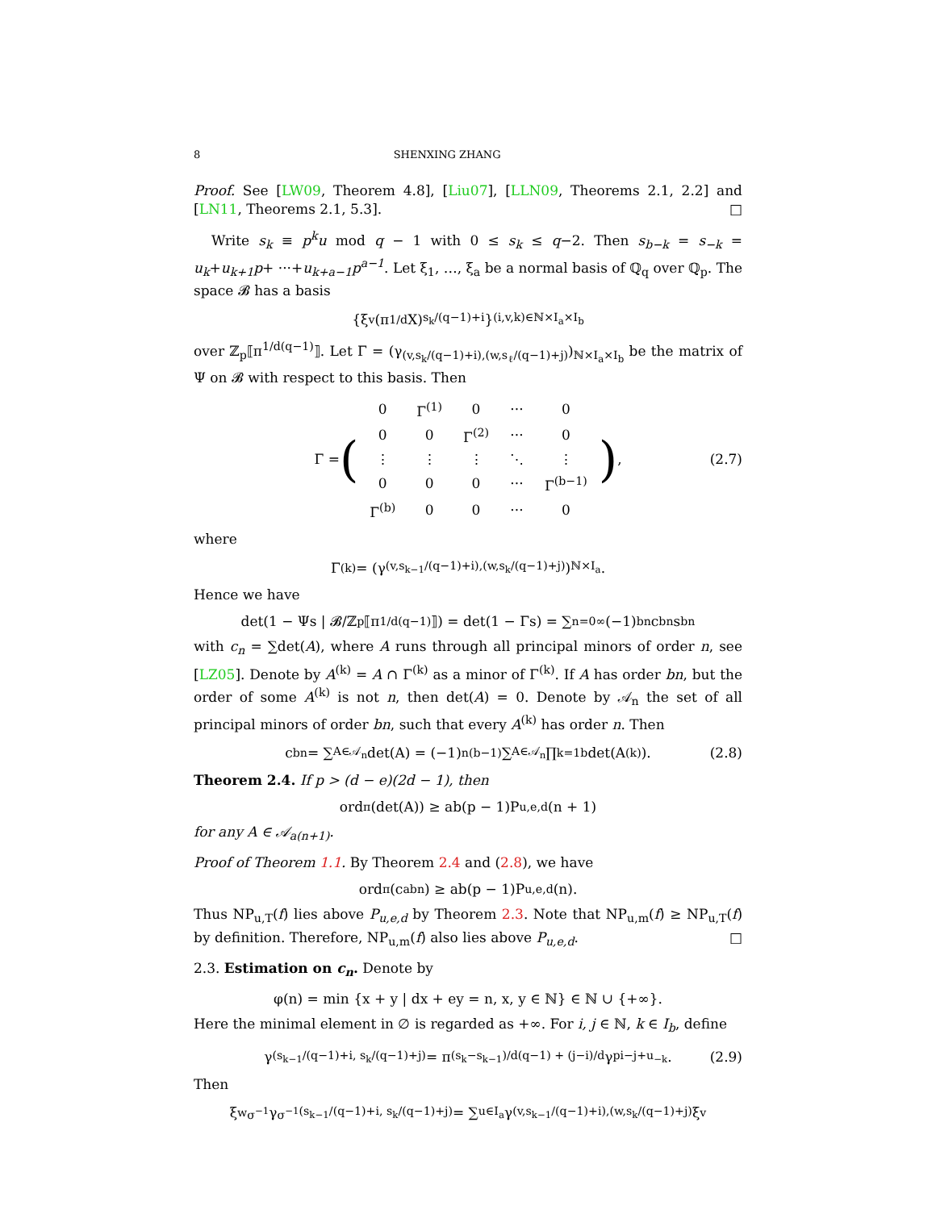8 SHENXING ZHANG
Proof. See [LW09, Theorem 4.8], [Liu07], [LLN09, Theorems 2.1, 2.2] and [LN11, Theorems 2.1, 5.3]. □
Write s<sub>k</sub> ≡ p<sup>k</sup>u mod q − 1 with 0 ≤ s<sub>k</sub> ≤ q−2. Then s<sub>b−k</sub> = s<sub>−k</sub> = u<sub>k</sub>+u<sub>k+1</sub>p+ ···+u<sub>k+a−1</sub>p<sup>a−1</sup>. Let ξ<sub>1</sub>, …, ξ<sub>a</sub> be a normal basis of ℚ<sub>q</sub> over ℚ<sub>p</sub>. The space 𝓑 has a basis
{ξ<sub>v</sub>(π<sup>1/d</sup>X)<sup>s<sub>k</sub>/(q−1)+i</sup>}<sub>(i,v,k)∈ℕ×I<sub>a</sub>×I<sub>b</sub></sub>
over ℤ<sub>p</sub>⟦π<sup>1/d(q−1)</sup>⟧. Let Γ = (γ<sub>(v,s<sub>k</sub>/(q−1)+i),(w,s<sub>ℓ</sub>/(q−1)+j)</sub>)<sub>ℕ×I<sub>a</sub>×I<sub>b</sub></sub> be the matrix of Ψ on 𝓑 with respect to this basis. Then
Γ = (
| 0 | Γ<sup>(1)</sup> | 0 | ··· | 0 |
| 0 | 0 | Γ<sup>(2)</sup> | ··· | 0 |
| ⋮ | ⋮ | ⋮ | ⋱ | ⋮ |
| 0 | 0 | 0 | ··· | Γ<sup>(b−1)</sup> |
| Γ<sup>(b)</sup> | 0 | 0 | ··· | 0 |
), (2.7)
where
Γ<sup>(k)</sup> = (γ<sub>(v,s<sub>k−1</sub>/(q−1)+i),(w,s<sub>k</sub>/(q−1)+j)</sub>)<sub>ℕ×I<sub>a</sub></sub>.
Hence we have
det(1 − Ψs | 𝓑/ℤ<sub>p</sub>⟦π<sup>1/d(q−1)</sup>⟧) = det(1 − Γs) = ∑<sub>n=0</sub><sup>∞</sup>(−1)<sup>bn</sup>c<sub>bn</sub>s<sup>bn</sup>
with c<sub>n</sub> = ∑det(A), where A runs through all principal minors of order n, see [LZ05]. Denote by A<sup>(k)</sup> = A ∩ Γ<sup>(k)</sup> as a minor of Γ<sup>(k)</sup>. If A has order bn, but the order of some A<sup>(k)</sup> is not n, then det(A) = 0. Denote by 𝒜<sub>n</sub> the set of all principal minors of order bn, such that every A<sup>(k)</sup> has order n. Then
c<sub>bn</sub> = ∑<sub>A∈𝒜<sub>n</sub></sub> det(A) = (−1)<sup>n(b−1)</sup> ∑<sub>A∈𝒜<sub>n</sub></sub> ∏<sub>k=1</sub><sup>b</sup> det(A<sup>(k)</sup>). (2.8)
Theorem 2.4. If p > (d − e)(2d − 1), then
ord<sub>π</sub>(det(A)) ≥ ab(p − 1)P<sub>u,e,d</sub>(n + 1)
for any A ∈ 𝒜<sub>a(n+1)</sub>.
Proof of Theorem 1.1. By Theorem 2.4 and (2.8), we have
ord<sub>π</sub>(c<sub>abn</sub>) ≥ ab(p − 1)P<sub>u,e,d</sub>(n).
Thus NP<sub>u,T</sub>(f) lies above P<sub>u,e,d</sub> by Theorem 2.3. Note that NP<sub>u,m</sub>(f) ≥ NP<sub>u,T</sub>(f) by definition. Therefore, NP<sub>u,m</sub>(f) also lies above P<sub>u,e,d</sub>. □
2.3. Estimation on c<sub>n</sub>. Denote by
φ(n) = min {x + y | dx + ey = n, x, y ∈ ℕ} ∈ ℕ ∪ {+∞}.
Here the minimal element in ∅ is regarded as +∞. For i, j ∈ ℕ, k ∈ I<sub>b</sub>, define
γ<sub>(s<sub>k−1</sub>/(q−1)+i, s<sub>k</sub>/(q−1)+j)</sub> = π<sup>(s<sub>k</sub>−s<sub>k−1</sub>)/d(q−1) + (j−i)/d</sup>γ<sub>pi−j+u<sub>−k</sub></sub>. (2.9)
Then
ξ<sub>w</sub><sup>σ<sup>−1</sup></sup>γ<sup>σ<sup>−1</sup></sup><sub>(s<sub>k−1</sub>/(q−1)+i, s<sub>k</sub>/(q−1)+j)</sub> = ∑<sub>u∈I<sub>a</sub></sub> γ<sub>(v,s<sub>k−1</sub>/(q−1)+i),(w,s<sub>k</sub>/(q−1)+j)</sub>ξ<sub>v</sub>